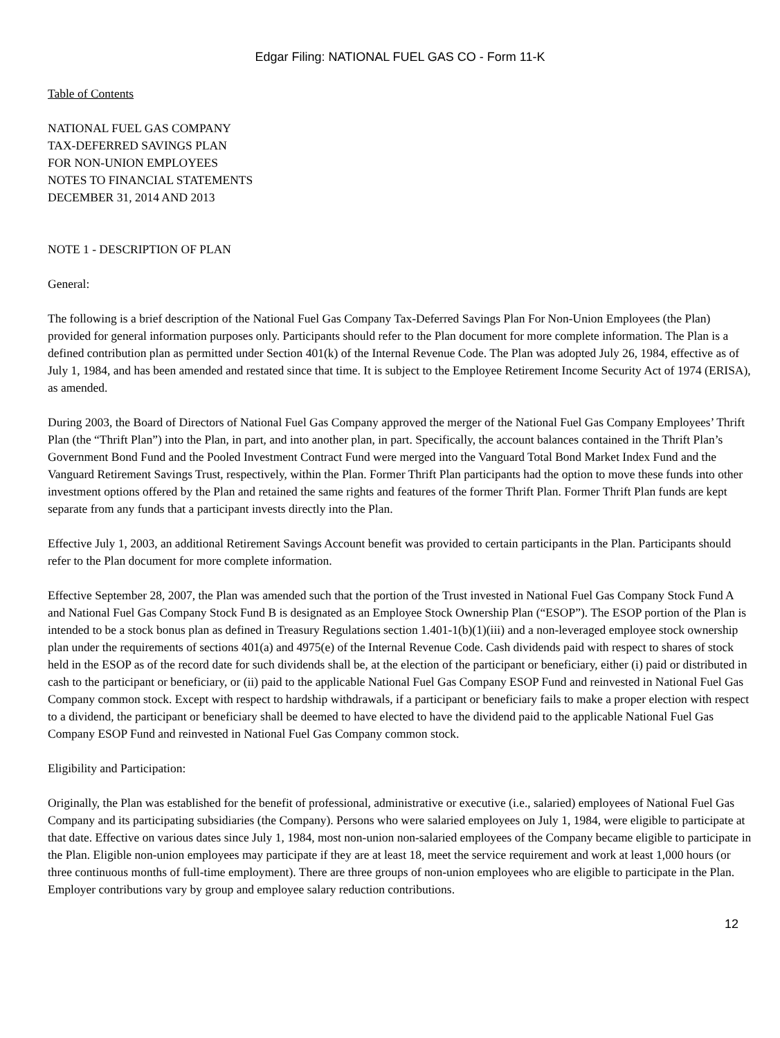Edgar Filing: NATIONAL FUEL GAS CO - Form 11-K
Table of Contents
NATIONAL FUEL GAS COMPANY
TAX-DEFERRED SAVINGS PLAN
FOR NON-UNION EMPLOYEES
NOTES TO FINANCIAL STATEMENTS
DECEMBER 31, 2014 AND 2013
NOTE 1 - DESCRIPTION OF PLAN
General:
The following is a brief description of the National Fuel Gas Company Tax-Deferred Savings Plan For Non-Union Employees (the Plan) provided for general information purposes only. Participants should refer to the Plan document for more complete information. The Plan is a defined contribution plan as permitted under Section 401(k) of the Internal Revenue Code. The Plan was adopted July 26, 1984, effective as of July 1, 1984, and has been amended and restated since that time. It is subject to the Employee Retirement Income Security Act of 1974 (ERISA), as amended.
During 2003, the Board of Directors of National Fuel Gas Company approved the merger of the National Fuel Gas Company Employees’ Thrift Plan (the “Thrift Plan”) into the Plan, in part, and into another plan, in part. Specifically, the account balances contained in the Thrift Plan’s Government Bond Fund and the Pooled Investment Contract Fund were merged into the Vanguard Total Bond Market Index Fund and the Vanguard Retirement Savings Trust, respectively, within the Plan. Former Thrift Plan participants had the option to move these funds into other investment options offered by the Plan and retained the same rights and features of the former Thrift Plan. Former Thrift Plan funds are kept separate from any funds that a participant invests directly into the Plan.
Effective July 1, 2003, an additional Retirement Savings Account benefit was provided to certain participants in the Plan. Participants should refer to the Plan document for more complete information.
Effective September 28, 2007, the Plan was amended such that the portion of the Trust invested in National Fuel Gas Company Stock Fund A and National Fuel Gas Company Stock Fund B is designated as an Employee Stock Ownership Plan (“ESOP”). The ESOP portion of the Plan is intended to be a stock bonus plan as defined in Treasury Regulations section 1.401-1(b)(1)(iii) and a non-leveraged employee stock ownership plan under the requirements of sections 401(a) and 4975(e) of the Internal Revenue Code. Cash dividends paid with respect to shares of stock held in the ESOP as of the record date for such dividends shall be, at the election of the participant or beneficiary, either (i) paid or distributed in cash to the participant or beneficiary, or (ii) paid to the applicable National Fuel Gas Company ESOP Fund and reinvested in National Fuel Gas Company common stock. Except with respect to hardship withdrawals, if a participant or beneficiary fails to make a proper election with respect to a dividend, the participant or beneficiary shall be deemed to have elected to have the dividend paid to the applicable National Fuel Gas Company ESOP Fund and reinvested in National Fuel Gas Company common stock.
Eligibility and Participation:
Originally, the Plan was established for the benefit of professional, administrative or executive (i.e., salaried) employees of National Fuel Gas Company and its participating subsidiaries (the Company). Persons who were salaried employees on July 1, 1984, were eligible to participate at that date. Effective on various dates since July 1, 1984, most non-union non-salaried employees of the Company became eligible to participate in the Plan. Eligible non-union employees may participate if they are at least 18, meet the service requirement and work at least 1,000 hours (or three continuous months of full-time employment). There are three groups of non-union employees who are eligible to participate in the Plan. Employer contributions vary by group and employee salary reduction contributions.
12